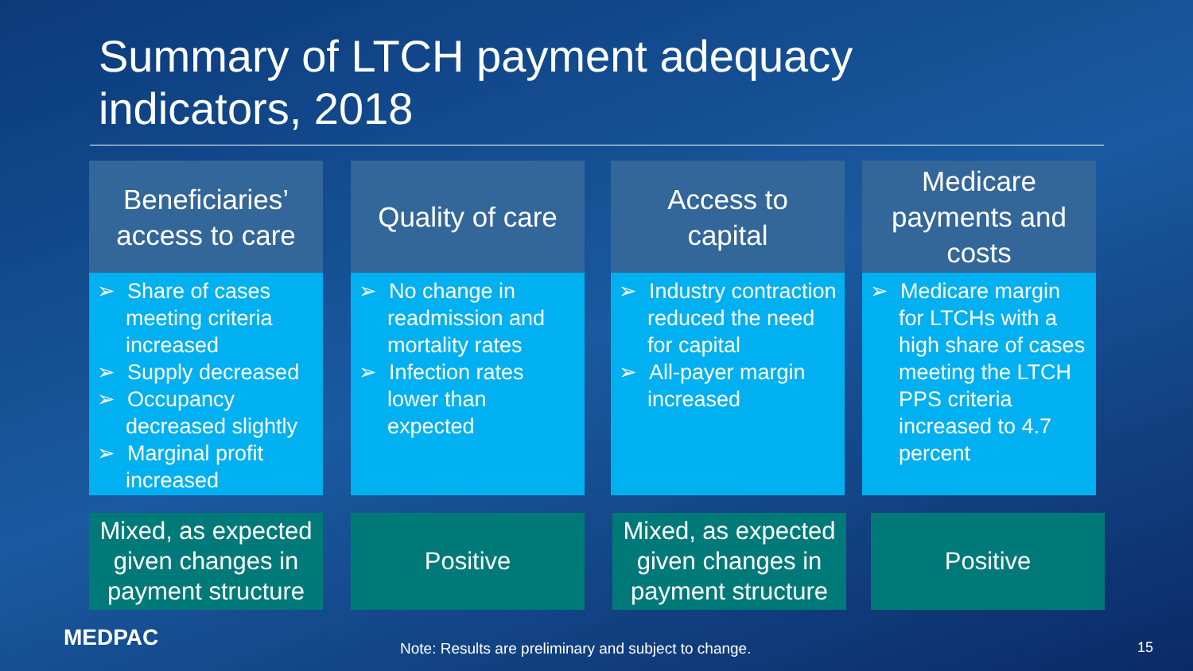Summary of LTCH payment adequacy
indicators, 2018
Beneficiaries’
access to care
➢ Share of cases meeting criteria increased
➢ Supply decreased
➢ Occupancy decreased slightly
➢ Marginal profit increased
Quality of care
➢ No change in readmission and mortality rates
➢ Infection rates lower than expected
Access to
capital
➢ Industry contraction reduced the need for capital
➢ All-payer margin increased
Medicare
payments and
costs
➢ Medicare margin for LTCHs with a high share of cases meeting the LTCH PPS criteria increased to 4.7 percent
Mixed, as expected given changes in payment structure
Positive
Mixed, as expected given changes in payment structure
Positive
MEDPAC
Note: Results are preliminary and subject to change.
15